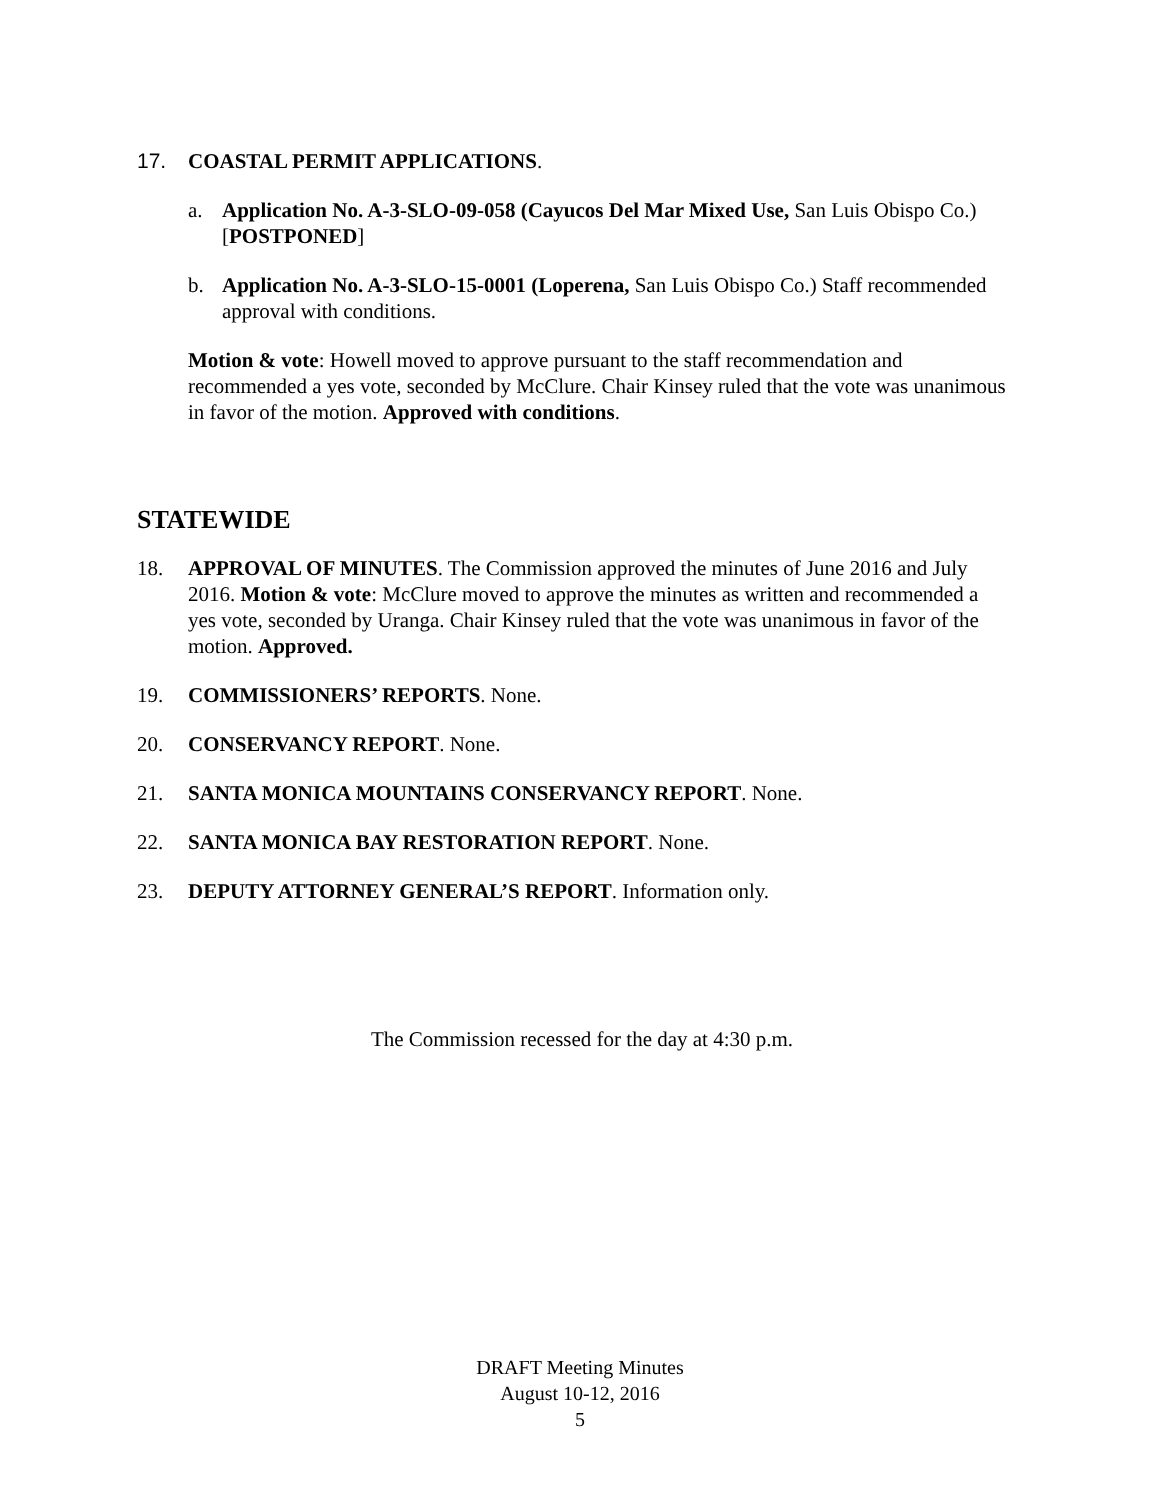17. COASTAL PERMIT APPLICATIONS.
a. Application No. A-3-SLO-09-058 (Cayucos Del Mar Mixed Use, San Luis Obispo Co.) [POSTPONED]
b. Application No. A-3-SLO-15-0001 (Loperena, San Luis Obispo Co.) Staff recommended approval with conditions.
Motion & vote: Howell moved to approve pursuant to the staff recommendation and recommended a yes vote, seconded by McClure. Chair Kinsey ruled that the vote was unanimous in favor of the motion. Approved with conditions.
STATEWIDE
18. APPROVAL OF MINUTES. The Commission approved the minutes of June 2016 and July 2016. Motion & vote: McClure moved to approve the minutes as written and recommended a yes vote, seconded by Uranga. Chair Kinsey ruled that the vote was unanimous in favor of the motion. Approved.
19. COMMISSIONERS’ REPORTS. None.
20. CONSERVANCY REPORT. None.
21. SANTA MONICA MOUNTAINS CONSERVANCY REPORT. None.
22. SANTA MONICA BAY RESTORATION REPORT. None.
23. DEPUTY ATTORNEY GENERAL’S REPORT. Information only.
The Commission recessed for the day at 4:30 p.m.
DRAFT Meeting Minutes
August 10-12, 2016
5